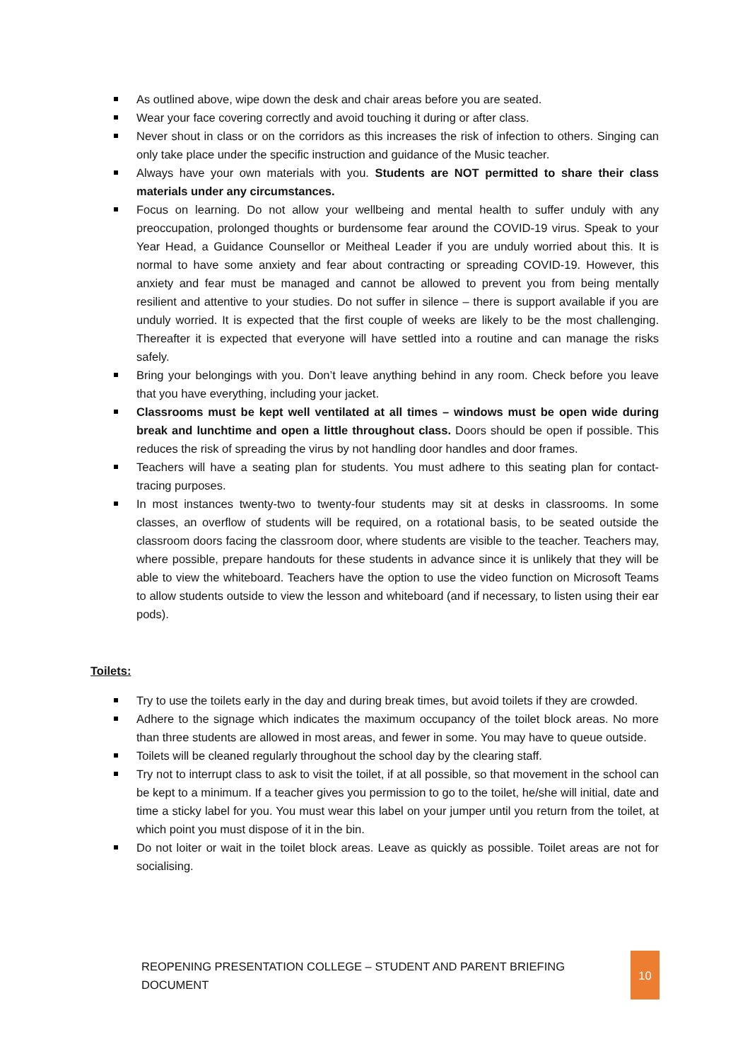As outlined above, wipe down the desk and chair areas before you are seated.
Wear your face covering correctly and avoid touching it during or after class.
Never shout in class or on the corridors as this increases the risk of infection to others. Singing can only take place under the specific instruction and guidance of the Music teacher.
Always have your own materials with you. Students are NOT permitted to share their class materials under any circumstances.
Focus on learning. Do not allow your wellbeing and mental health to suffer unduly with any preoccupation, prolonged thoughts or burdensome fear around the COVID-19 virus. Speak to your Year Head, a Guidance Counsellor or Meitheal Leader if you are unduly worried about this. It is normal to have some anxiety and fear about contracting or spreading COVID-19. However, this anxiety and fear must be managed and cannot be allowed to prevent you from being mentally resilient and attentive to your studies. Do not suffer in silence – there is support available if you are unduly worried. It is expected that the first couple of weeks are likely to be the most challenging. Thereafter it is expected that everyone will have settled into a routine and can manage the risks safely.
Bring your belongings with you. Don’t leave anything behind in any room. Check before you leave that you have everything, including your jacket.
Classrooms must be kept well ventilated at all times – windows must be open wide during break and lunchtime and open a little throughout class. Doors should be open if possible. This reduces the risk of spreading the virus by not handling door handles and door frames.
Teachers will have a seating plan for students. You must adhere to this seating plan for contact-tracing purposes.
In most instances twenty-two to twenty-four students may sit at desks in classrooms. In some classes, an overflow of students will be required, on a rotational basis, to be seated outside the classroom doors facing the classroom door, where students are visible to the teacher. Teachers may, where possible, prepare handouts for these students in advance since it is unlikely that they will be able to view the whiteboard. Teachers have the option to use the video function on Microsoft Teams to allow students outside to view the lesson and whiteboard (and if necessary, to listen using their ear pods).
Toilets:
Try to use the toilets early in the day and during break times, but avoid toilets if they are crowded.
Adhere to the signage which indicates the maximum occupancy of the toilet block areas. No more than three students are allowed in most areas, and fewer in some. You may have to queue outside.
Toilets will be cleaned regularly throughout the school day by the clearing staff.
Try not to interrupt class to ask to visit the toilet, if at all possible, so that movement in the school can be kept to a minimum. If a teacher gives you permission to go to the toilet, he/she will initial, date and time a sticky label for you. You must wear this label on your jumper until you return from the toilet, at which point you must dispose of it in the bin.
Do not loiter or wait in the toilet block areas. Leave as quickly as possible. Toilet areas are not for socialising.
REOPENING PRESENTATION COLLEGE – STUDENT AND PARENT BRIEFING DOCUMENT 10